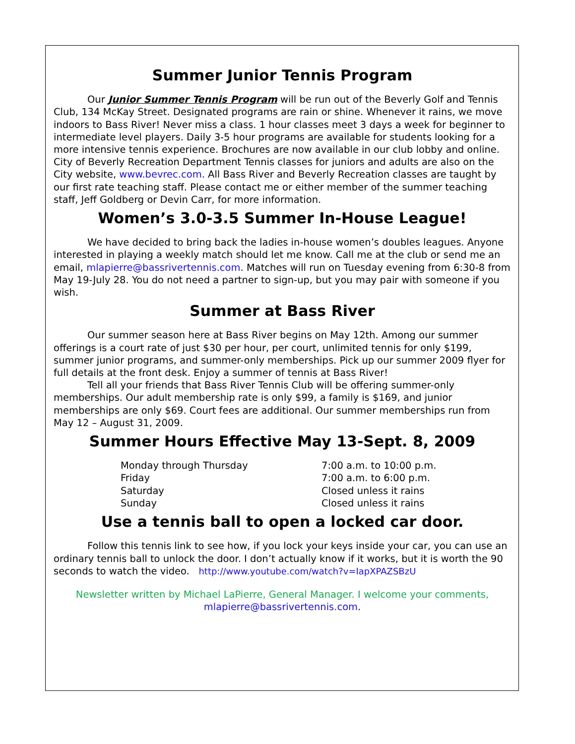Summer Junior Tennis Program
Our Junior Summer Tennis Program will be run out of the Beverly Golf and Tennis Club, 134 McKay Street. Designated programs are rain or shine. Whenever it rains, we move indoors to Bass River! Never miss a class. 1 hour classes meet 3 days a week for beginner to intermediate level players. Daily 3-5 hour programs are available for students looking for a more intensive tennis experience. Brochures are now available in our club lobby and online. City of Beverly Recreation Department Tennis classes for juniors and adults are also on the City website, www.bevrec.com. All Bass River and Beverly Recreation classes are taught by our first rate teaching staff. Please contact me or either member of the summer teaching staff, Jeff Goldberg or Devin Carr, for more information.
Women’s 3.0-3.5 Summer In-House League!
We have decided to bring back the ladies in-house women’s doubles leagues. Anyone interested in playing a weekly match should let me know. Call me at the club or send me an email, mlapierre@bassrivertennis.com. Matches will run on Tuesday evening from 6:30-8 from May 19-July 28. You do not need a partner to sign-up, but you may pair with someone if you wish.
Summer at Bass River
Our summer season here at Bass River begins on May 12th. Among our summer offerings is a court rate of just $30 per hour, per court, unlimited tennis for only $199, summer junior programs, and summer-only memberships. Pick up our summer 2009 flyer for full details at the front desk. Enjoy a summer of tennis at Bass River!
Tell all your friends that Bass River Tennis Club will be offering summer-only memberships. Our adult membership rate is only $99, a family is $169, and junior memberships are only $69. Court fees are additional. Our summer memberships run from May 12 – August 31, 2009.
Summer Hours Effective May 13-Sept. 8, 2009
| Monday through Thursday | 7:00 a.m. to 10:00 p.m. |
| Friday | 7:00 a.m. to 6:00 p.m. |
| Saturday | Closed unless it rains |
| Sunday | Closed unless it rains |
Use a tennis ball to open a locked car door.
Follow this tennis link to see how, if you lock your keys inside your car, you can use an ordinary tennis ball to unlock the door. I don’t actually know if it works, but it is worth the 90 seconds to watch the video. http://www.youtube.com/watch?v=IapXPAZSBzU
Newsletter written by Michael LaPierre, General Manager. I welcome your comments, mlapierre@bassrivertennis.com.